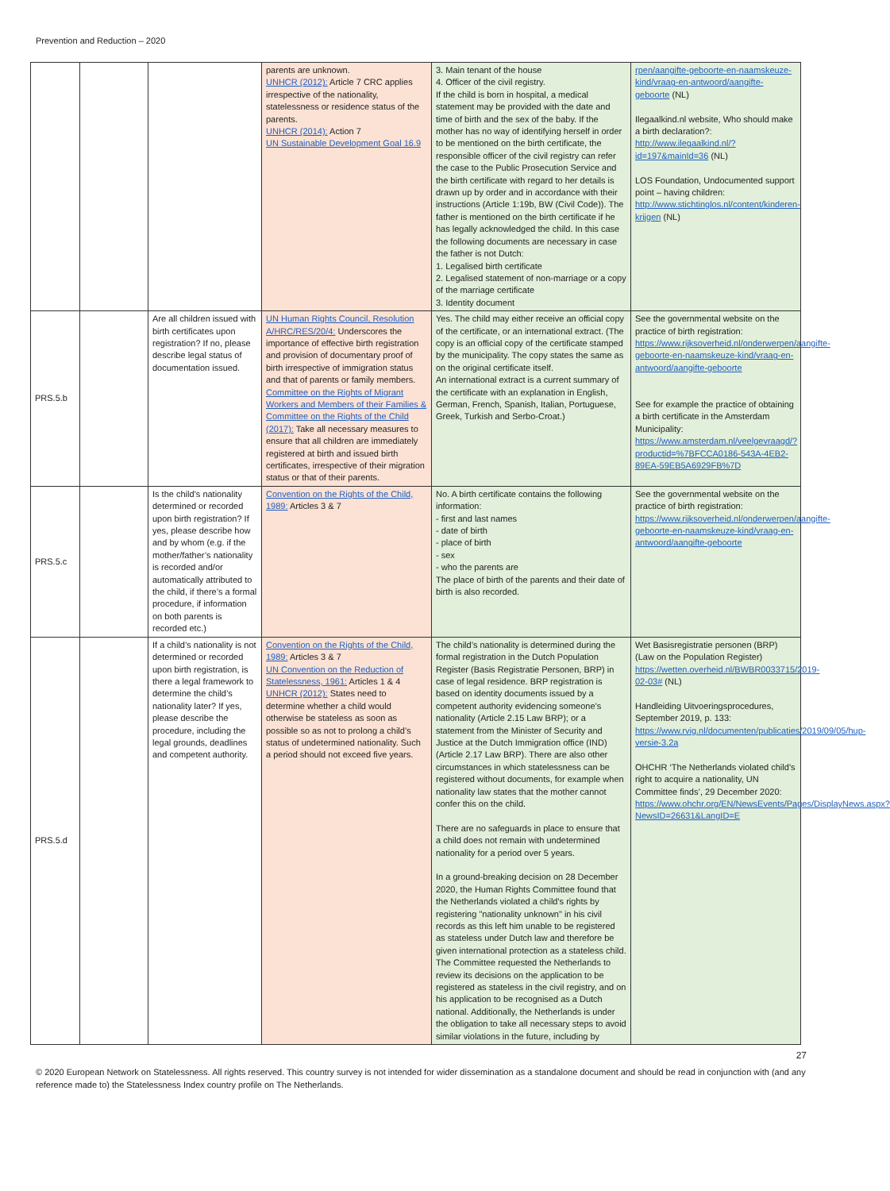Prevention and Reduction – 2020
| | | | parents are unknown. UNHCR (2012): Article 7 CRC applies irrespective of the nationality, statelessness or residence status of the parents. UNHCR (2014): Action 7 UN Sustainable Development Goal 16.9 | 3. Main tenant of the house 4. Officer of the civil registry. If the child is born in hospital, a medical statement may be provided with the date and time of birth and the sex of the baby. If the mother has no way of identifying herself in order to be mentioned on the birth certificate, the responsible officer of the civil registry can refer the case to the Public Prosecution Service and the birth certificate with regard to her details is drawn up by order and in accordance with their instructions (Article 1:19b, BW (Civil Code)). The father is mentioned on the birth certificate if he has legally acknowledged the child. In this case the following documents are necessary in case the father is not Dutch: 1. Legalised birth certificate 2. Legalised statement of non-marriage or a copy of the marriage certificate 3. Identity document | rpen/aangifte-geboorte-en-naamskeuze-kind/vraag-en-antwoord/aangifte-geboorte (NL) Ilegaalkind.nl website, Who should make a birth declaration?: http://www.ilegaalkind.nl/?id=197&mainId=36 (NL) LOS Foundation, Undocumented support point – having children: http://www.stichtinglos.nl/content/kinderen-krijgen (NL) |
| PRS.5.b | | Are all children issued with birth certificates upon registration? If no, please describe legal status of documentation issued. | UN Human Rights Council, Resolution A/HRC/RES/20/4: Underscores the importance of effective birth registration and provision of documentary proof of birth irrespective of immigration status and that of parents or family members. Committee on the Rights of Migrant Workers and Members of their Families & Committee on the Rights of the Child (2017): Take all necessary measures to ensure that all children are immediately registered at birth and issued birth certificates, irrespective of their migration status or that of their parents. | Yes. The child may either receive an official copy of the certificate, or an international extract. (The copy is an official copy of the certificate stamped by the municipality. The copy states the same as on the original certificate itself. An international extract is a current summary of the certificate with an explanation in English, German, French, Spanish, Italian, Portuguese, Greek, Turkish and Serbo-Croat.) | See the governmental website on the practice of birth registration: https://www.rijksoverheid.nl/onderwerpen/aangifte-geboorte-en-naamskeuze-kind/vraag-en-antwoord/aangifte-geboorte See for example the practice of obtaining a birth certificate in the Amsterdam Municipality: https://www.amsterdam.nl/veelgevraagd/?productid=%7BFCCA0186-543A-4EB2-89EA-59EB5A6929FB%7D |
| PRS.5.c | | Is the child’s nationality determined or recorded upon birth registration? If yes, please describe how and by whom (e.g. if the mother/father’s nationality is recorded and/or automatically attributed to the child, if there’s a formal procedure, if information on both parents is recorded etc.) | Convention on the Rights of the Child, 1989: Articles 3 & 7 | No. A birth certificate contains the following information: - first and last names - date of birth - place of birth - sex - who the parents are The place of birth of the parents and their date of birth is also recorded. | See the governmental website on the practice of birth registration: https://www.rijksoverheid.nl/onderwerpen/aangifte-geboorte-en-naamskeuze-kind/vraag-en-antwoord/aangifte-geboorte |
| PRS.5.d | | If a child’s nationality is not determined or recorded upon birth registration, is there a legal framework to determine the child’s nationality later? If yes, please describe the procedure, including the legal grounds, deadlines and competent authority. | Convention on the Rights of the Child, 1989: Articles 3 & 7 UN Convention on the Reduction of Statelessness, 1961: Articles 1 & 4 UNHCR (2012): States need to determine whether a child would otherwise be stateless as soon as possible so as not to prolong a child’s status of undetermined nationality. Such a period should not exceed five years. | The child’s nationality is determined during the formal registration in the Dutch Population Register (Basis Registratie Personen, BRP) in case of legal residence. BRP registration is based on identity documents issued by a competent authority evidencing someone’s nationality (Article 2.15 Law BRP); or a statement from the Minister of Security and Justice at the Dutch Immigration office (IND) (Article 2.17 Law BRP). There are also other circumstances in which statelessness can be registered without documents, for example when nationality law states that the mother cannot confer this on the child. There are no safeguards in place to ensure that a child does not remain with undetermined nationality for a period over 5 years. In a ground-breaking decision on 28 December 2020, the Human Rights Committee found that the Netherlands violated a child's rights by registering "nationality unknown" in his civil records as this left him unable to be registered as stateless under Dutch law and therefore be given international protection as a stateless child. The Committee requested the Netherlands to review its decisions on the application to be registered as stateless in the civil registry, and on his application to be recognised as a Dutch national. Additionally, the Netherlands is under the obligation to take all necessary steps to avoid similar violations in the future, including by | Wet Basisregistratie personen (BRP) (Law on the Population Register) https://wetten.overheid.nl/BWBR0033715/2019-02-03# (NL) Handleiding Uitvoeringsprocedures, September 2019, p. 133: https://www.rvig.nl/documenten/publicaties/2019/09/05/hup-versie-3.2a OHCHR ‘The Netherlands violated child’s right to acquire a nationality, UN Committee finds’, 29 December 2020: https://www.ohchr.org/EN/NewsEvents/Pages/DisplayNews.aspx?NewsID=26631&LangID=E |
27
© 2020 European Network on Statelessness. All rights reserved. This country survey is not intended for wider dissemination as a standalone document and should be read in conjunction with (and any reference made to) the Statelessness Index country profile on The Netherlands.